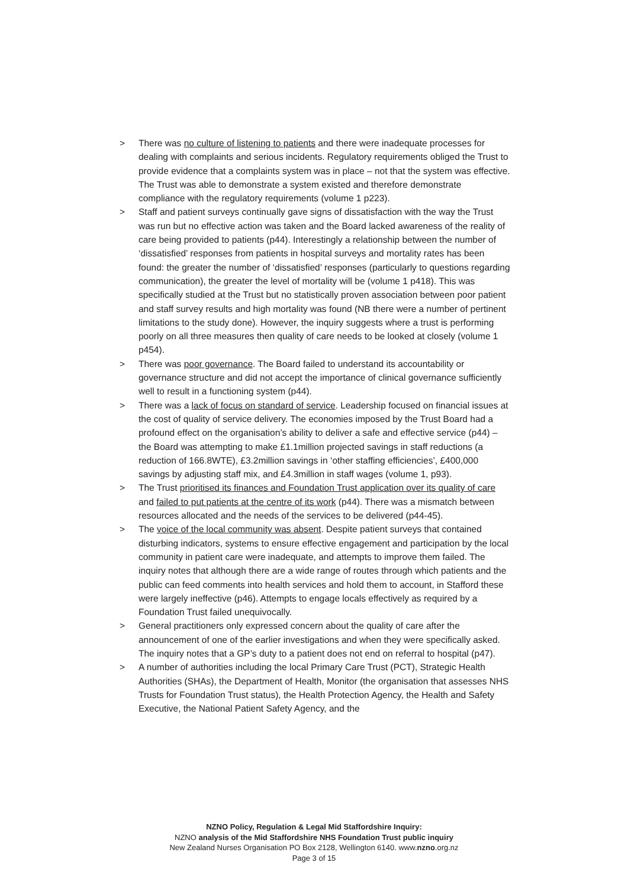> There was no culture of listening to patients and there were inadequate processes for dealing with complaints and serious incidents. Regulatory requirements obliged the Trust to provide evidence that a complaints system was in place – not that the system was effective. The Trust was able to demonstrate a system existed and therefore demonstrate compliance with the regulatory requirements (volume 1 p223).
> Staff and patient surveys continually gave signs of dissatisfaction with the way the Trust was run but no effective action was taken and the Board lacked awareness of the reality of care being provided to patients (p44). Interestingly a relationship between the number of ‘dissatisfied’ responses from patients in hospital surveys and mortality rates has been found: the greater the number of ‘dissatisfied’ responses (particularly to questions regarding communication), the greater the level of mortality will be (volume 1 p418). This was specifically studied at the Trust but no statistically proven association between poor patient and staff survey results and high mortality was found (NB there were a number of pertinent limitations to the study done). However, the inquiry suggests where a trust is performing poorly on all three measures then quality of care needs to be looked at closely (volume 1 p454).
> There was poor governance. The Board failed to understand its accountability or governance structure and did not accept the importance of clinical governance sufficiently well to result in a functioning system (p44).
> There was a lack of focus on standard of service. Leadership focused on financial issues at the cost of quality of service delivery. The economies imposed by the Trust Board had a profound effect on the organisation’s ability to deliver a safe and effective service (p44) – the Board was attempting to make £1.1million projected savings in staff reductions (a reduction of 166.8WTE), £3.2million savings in ‘other staffing efficiencies’, £400,000 savings by adjusting staff mix, and £4.3million in staff wages (volume 1, p93).
> The Trust prioritised its finances and Foundation Trust application over its quality of care and failed to put patients at the centre of its work (p44). There was a mismatch between resources allocated and the needs of the services to be delivered (p44-45).
> The voice of the local community was absent. Despite patient surveys that contained disturbing indicators, systems to ensure effective engagement and participation by the local community in patient care were inadequate, and attempts to improve them failed. The inquiry notes that although there are a wide range of routes through which patients and the public can feed comments into health services and hold them to account, in Stafford these were largely ineffective (p46). Attempts to engage locals effectively as required by a Foundation Trust failed unequivocally.
> General practitioners only expressed concern about the quality of care after the announcement of one of the earlier investigations and when they were specifically asked. The inquiry notes that a GP’s duty to a patient does not end on referral to hospital (p47).
> A number of authorities including the local Primary Care Trust (PCT), Strategic Health Authorities (SHAs), the Department of Health, Monitor (the organisation that assesses NHS Trusts for Foundation Trust status), the Health Protection Agency, the Health and Safety Executive, the National Patient Safety Agency, and the
NZNO Policy, Regulation & Legal Mid Staffordshire Inquiry:
NZNO analysis of the Mid Staffordshire NHS Foundation Trust public inquiry
New Zealand Nurses Organisation PO Box 2128, Wellington 6140. www.nzno.org.nz
Page 3 of 15